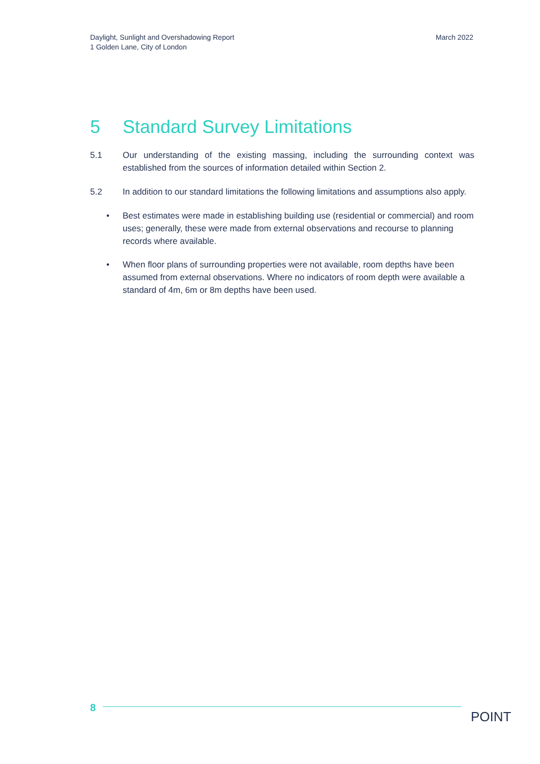Daylight, Sunlight and Overshadowing Report
1 Golden Lane, City of London
March 2022
5 Standard Survey Limitations
5.1 Our understanding of the existing massing, including the surrounding context was established from the sources of information detailed within Section 2.
5.2 In addition to our standard limitations the following limitations and assumptions also apply.
• Best estimates were made in establishing building use (residential or commercial) and room uses; generally, these were made from external observations and recourse to planning records where available.
• When floor plans of surrounding properties were not available, room depths have been assumed from external observations. Where no indicators of room depth were available a standard of 4m, 6m or 8m depths have been used.
8
POINT